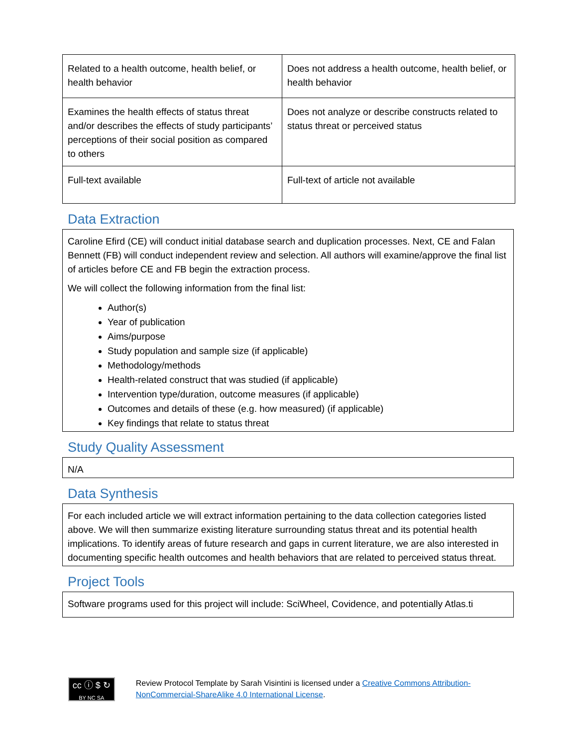| Related to a health outcome, health belief, or health behavior | Does not address a health outcome, health belief, or health behavior |
| Examines the health effects of status threat and/or describes the effects of study participants’ perceptions of their social position as compared to others | Does not analyze or describe constructs related to status threat or perceived status |
| Full-text available | Full-text of article not available |
Data Extraction
Caroline Efird (CE) will conduct initial database search and duplication processes. Next, CE and Falan Bennett (FB) will conduct independent review and selection. All authors will examine/approve the final list of articles before CE and FB begin the extraction process.
We will collect the following information from the final list:
Author(s)
Year of publication
Aims/purpose
Study population and sample size (if applicable)
Methodology/methods
Health-related construct that was studied (if applicable)
Intervention type/duration, outcome measures (if applicable)
Outcomes and details of these (e.g. how measured) (if applicable)
Key findings that relate to status threat
Study Quality Assessment
N/A
Data Synthesis
For each included article we will extract information pertaining to the data collection categories listed above. We will then summarize existing literature surrounding status threat and its potential health implications. To identify areas of future research and gaps in current literature, we are also interested in documenting specific health outcomes and health behaviors that are related to perceived status threat.
Project Tools
Software programs used for this project will include: SciWheel, Covidence, and potentially Atlas.ti
cc ⓘ $ ↻
BY NC SA
Review Protocol Template by Sarah Visintini is licensed under a Creative Commons Attribution-NonCommercial-ShareAlike 4.0 International License.